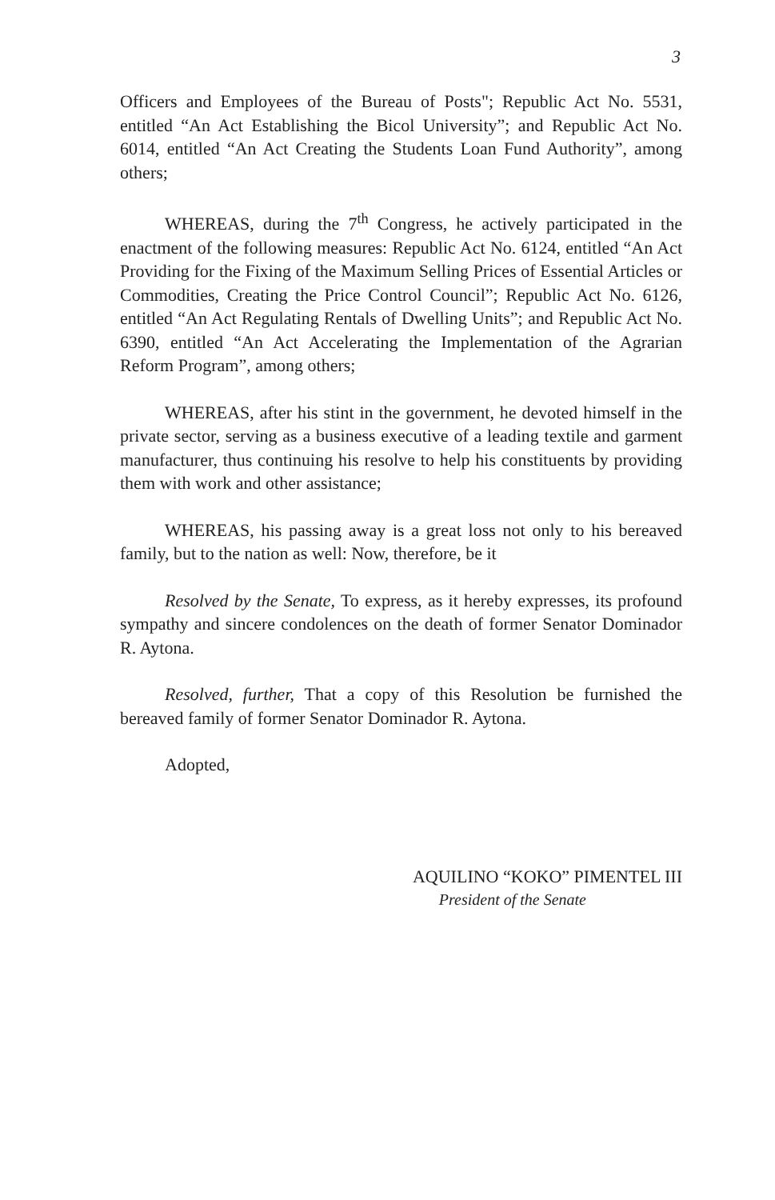3
Officers and Employees of the Bureau of Posts"; Republic Act No. 5531, entitled “An Act Establishing the Bicol University”; and Republic Act No. 6014, entitled “An Act Creating the Students Loan Fund Authority”, among others;
WHEREAS, during the 7<sup>th</sup> Congress, he actively participated in the enactment of the following measures: Republic Act No. 6124, entitled “An Act Providing for the Fixing of the Maximum Selling Prices of Essential Articles or Commodities, Creating the Price Control Council”; Republic Act No. 6126, entitled “An Act Regulating Rentals of Dwelling Units”; and Republic Act No. 6390, entitled “An Act Accelerating the Implementation of the Agrarian Reform Program”, among others;
WHEREAS, after his stint in the government, he devoted himself in the private sector, serving as a business executive of a leading textile and garment manufacturer, thus continuing his resolve to help his constituents by providing them with work and other assistance;
WHEREAS, his passing away is a great loss not only to his bereaved family, but to the nation as well: Now, therefore, be it
Resolved by the Senate, To express, as it hereby expresses, its profound sympathy and sincere condolences on the death of former Senator Dominador R. Aytona.
Resolved, further, That a copy of this Resolution be furnished the bereaved family of former Senator Dominador R. Aytona.
Adopted,
AQUILINO “KOKO” PIMENTEL III
President of the Senate